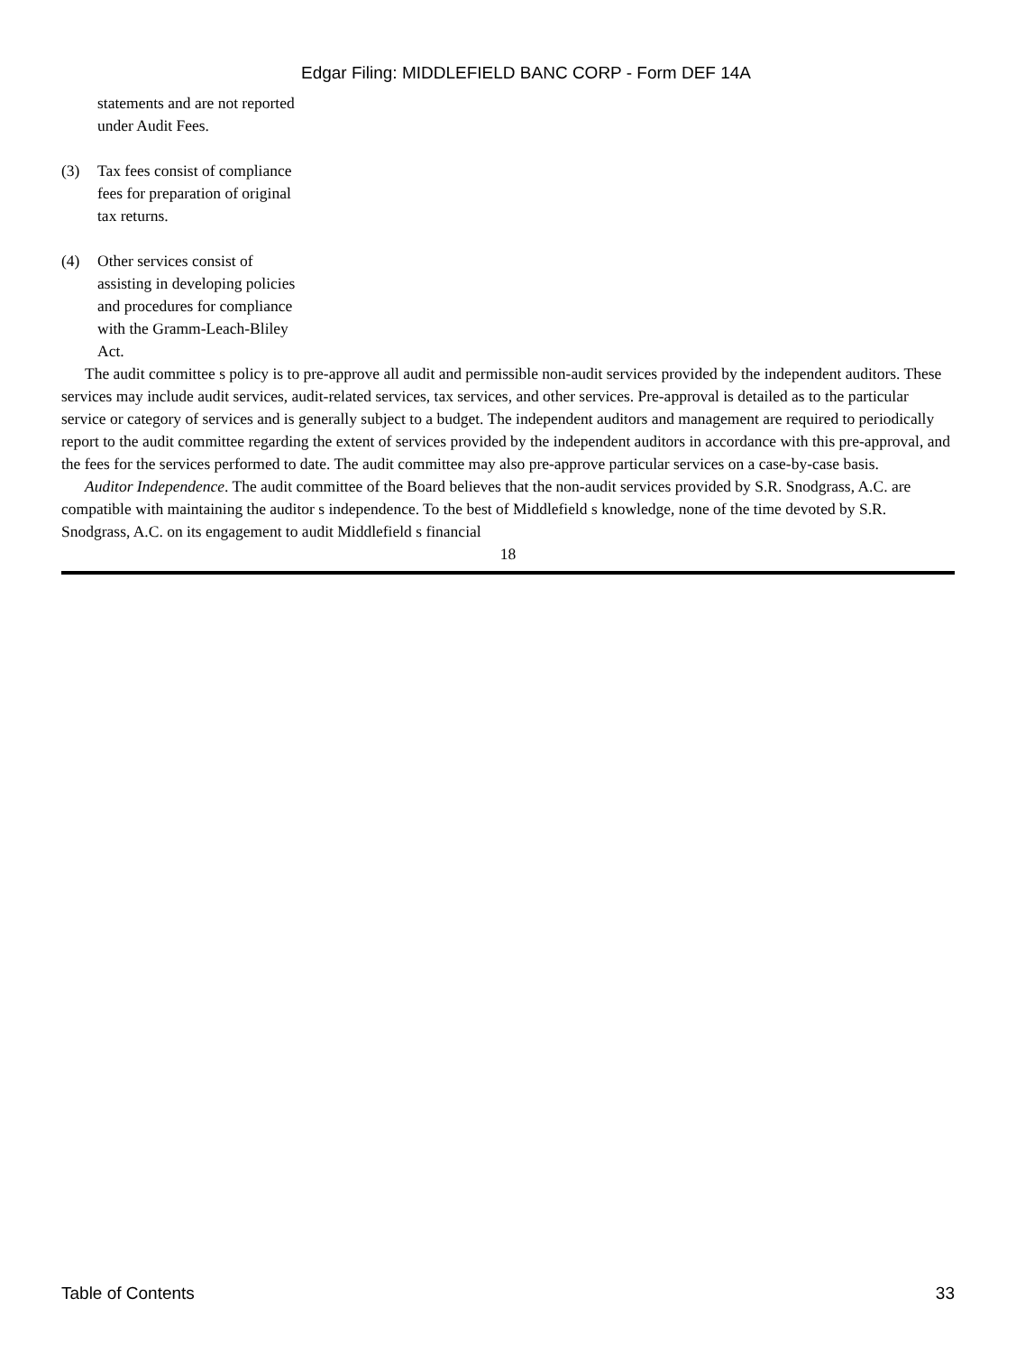Edgar Filing: MIDDLEFIELD BANC CORP - Form DEF 14A
statements and are not reported under Audit Fees.
(3) Tax fees consist of compliance fees for preparation of original tax returns.
(4) Other services consist of assisting in developing policies and procedures for compliance with the Gramm-Leach-Bliley Act.
The audit committee s policy is to pre-approve all audit and permissible non-audit services provided by the independent auditors. These services may include audit services, audit-related services, tax services, and other services. Pre-approval is detailed as to the particular service or category of services and is generally subject to a budget. The independent auditors and management are required to periodically report to the audit committee regarding the extent of services provided by the independent auditors in accordance with this pre-approval, and the fees for the services performed to date. The audit committee may also pre-approve particular services on a case-by-case basis.
Auditor Independence. The audit committee of the Board believes that the non-audit services provided by S.R. Snodgrass, A.C. are compatible with maintaining the auditor s independence. To the best of Middlefield s knowledge, none of the time devoted by S.R. Snodgrass, A.C. on its engagement to audit Middlefield s financial
18
Table of Contents 33